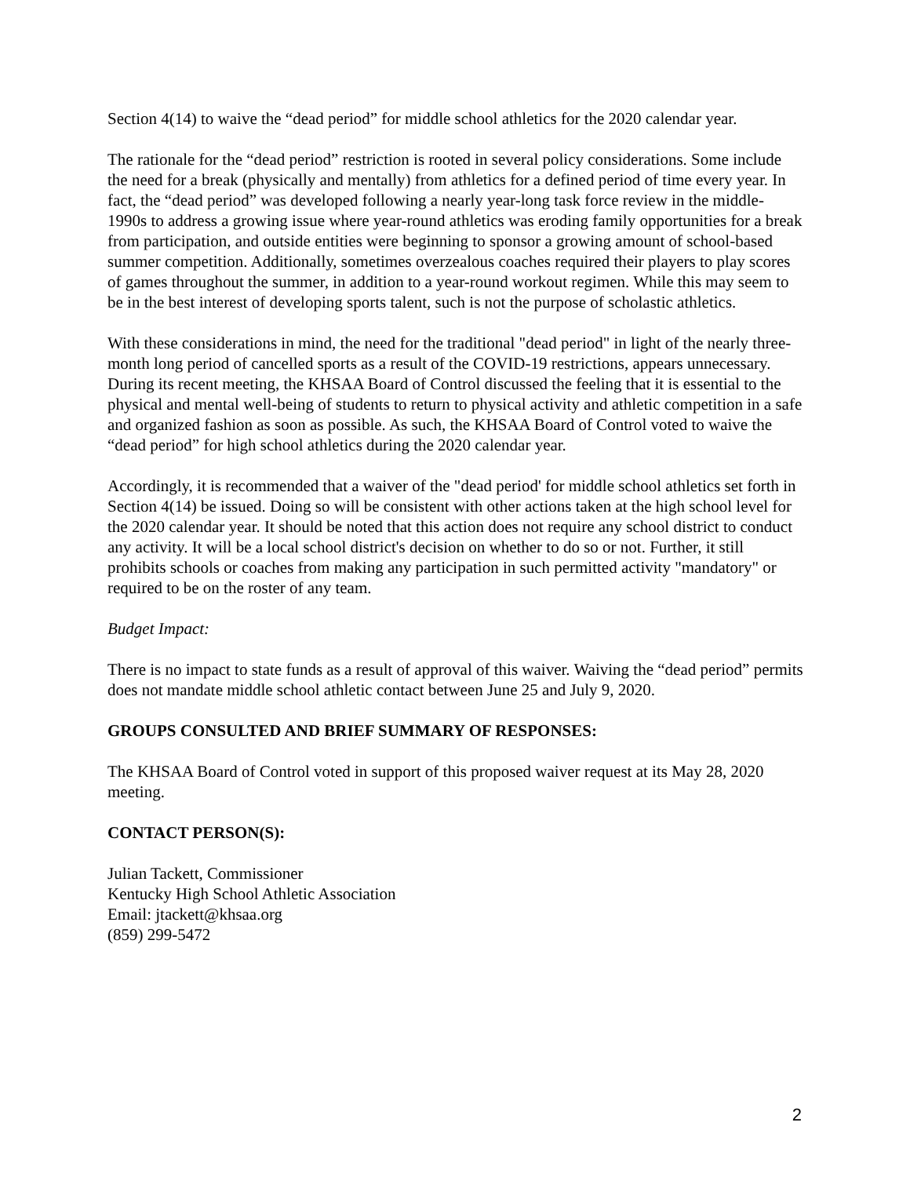Section 4(14) to waive the “dead period” for middle school athletics for the 2020 calendar year.
The rationale for the “dead period” restriction is rooted in several policy considerations. Some include the need for a break (physically and mentally) from athletics for a defined period of time every year. In fact, the “dead period” was developed following a nearly year-long task force review in the middle-1990s to address a growing issue where year-round athletics was eroding family opportunities for a break from participation, and outside entities were beginning to sponsor a growing amount of school-based summer competition. Additionally, sometimes overzealous coaches required their players to play scores of games throughout the summer, in addition to a year-round workout regimen. While this may seem to be in the best interest of developing sports talent, such is not the purpose of scholastic athletics.
With these considerations in mind, the need for the traditional "dead period" in light of the nearly three-month long period of cancelled sports as a result of the COVID-19 restrictions, appears unnecessary. During its recent meeting, the KHSAA Board of Control discussed the feeling that it is essential to the physical and mental well-being of students to return to physical activity and athletic competition in a safe and organized fashion as soon as possible. As such, the KHSAA Board of Control voted to waive the “dead period” for high school athletics during the 2020 calendar year.
Accordingly, it is recommended that a waiver of the "dead period' for middle school athletics set forth in Section 4(14) be issued. Doing so will be consistent with other actions taken at the high school level for the 2020 calendar year. It should be noted that this action does not require any school district to conduct any activity. It will be a local school district's decision on whether to do so or not. Further, it still prohibits schools or coaches from making any participation in such permitted activity "mandatory" or required to be on the roster of any team.
Budget Impact:
There is no impact to state funds as a result of approval of this waiver. Waiving the “dead period” permits does not mandate middle school athletic contact between June 25 and July 9, 2020.
GROUPS CONSULTED AND BRIEF SUMMARY OF RESPONSES:
The KHSAA Board of Control voted in support of this proposed waiver request at its May 28, 2020 meeting.
CONTACT PERSON(S):
Julian Tackett, Commissioner
Kentucky High School Athletic Association
Email: jtackett@khsaa.org
(859) 299-5472
2